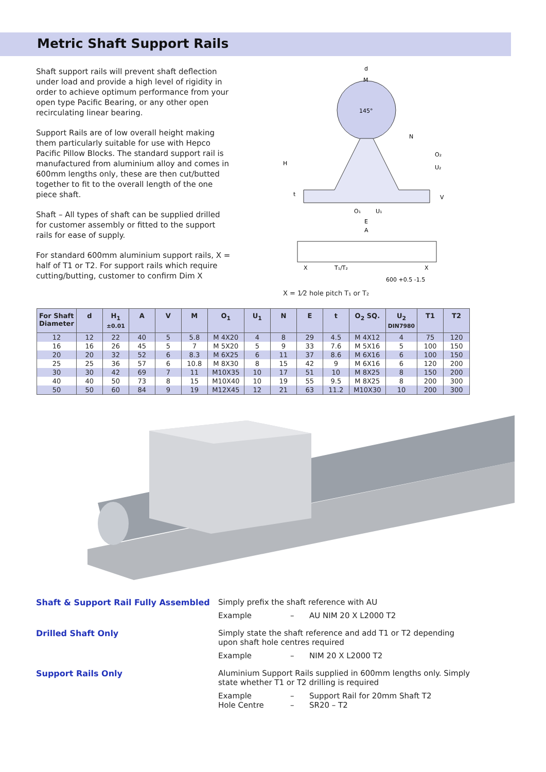Metric Shaft Support Rails
Shaft support rails will prevent shaft deflection under load and provide a high level of rigidity in order to achieve optimum performance from your open type Pacific Bearing, or any other open recirculating linear bearing.
Support Rails are of low overall height making them particularly suitable for use with Hepco Pacific Pillow Blocks. The standard support rail is manufactured from aluminium alloy and comes in 600mm lengths only, these are then cut/butted together to fit to the overall length of the one piece shaft.
Shaft – All types of shaft can be supplied drilled for customer assembly or fitted to the support rails for ease of supply.
For standard 600mm aluminium support rails, X = half of T1 or T2. For support rails which require cutting/butting, customer to confirm Dim X
d
M
145°
N
O₂
U₂
H
t
V
O₁
U₁
E
A
X
T₁/T₂
X
600 +0.5 -1.5
X = 1⁄2 hole pitch T₁ or T₂
| For Shaft Diameter | d | H<sub>1</sub> ±0.01 | A | V | M | O<sub>1</sub> | U<sub>1</sub> | N | E | t | O<sub>2</sub> SQ. | U<sub>2</sub> DIN7980 | T1 | T2 |
| --- | --- | --- | --- | --- | --- | --- | --- | --- | --- | --- | --- | --- | --- | --- |
| 12 | 12 | 22 | 40 | 5 | 5.8 | M 4X20 | 4 | 8 | 29 | 4.5 | M 4X12 | 4 | 75 | 120 |
| 16 | 16 | 26 | 45 | 5 | 7 | M 5X20 | 5 | 9 | 33 | 7.6 | M 5X16 | 5 | 100 | 150 |
| 20 | 20 | 32 | 52 | 6 | 8.3 | M 6X25 | 6 | 11 | 37 | 8.6 | M 6X16 | 6 | 100 | 150 |
| 25 | 25 | 36 | 57 | 6 | 10.8 | M 8X30 | 8 | 15 | 42 | 9 | M 6X16 | 6 | 120 | 200 |
| 30 | 30 | 42 | 69 | 7 | 11 | M10X35 | 10 | 17 | 51 | 10 | M 8X25 | 8 | 150 | 200 |
| 40 | 40 | 50 | 73 | 8 | 15 | M10X40 | 10 | 19 | 55 | 9.5 | M 8X25 | 8 | 200 | 300 |
| 50 | 50 | 60 | 84 | 9 | 19 | M12X45 | 12 | 21 | 63 | 11.2 | M10X30 | 10 | 200 | 300 |
Shaft & Support Rail Fully Assembled
Simply prefix the shaft reference with AU
Example – AU NIM 20 X L2000 T2
Drilled Shaft Only
Simply state the shaft reference and add T1 or T2 depending upon shaft hole centres required
Example – NIM 20 X L2000 T2
Support Rails Only
Aluminium Support Rails supplied in 600mm lengths only. Simply state whether T1 or T2 drilling is required
Example – Support Rail for 20mm Shaft T2 Hole Centre – SR20 – T2